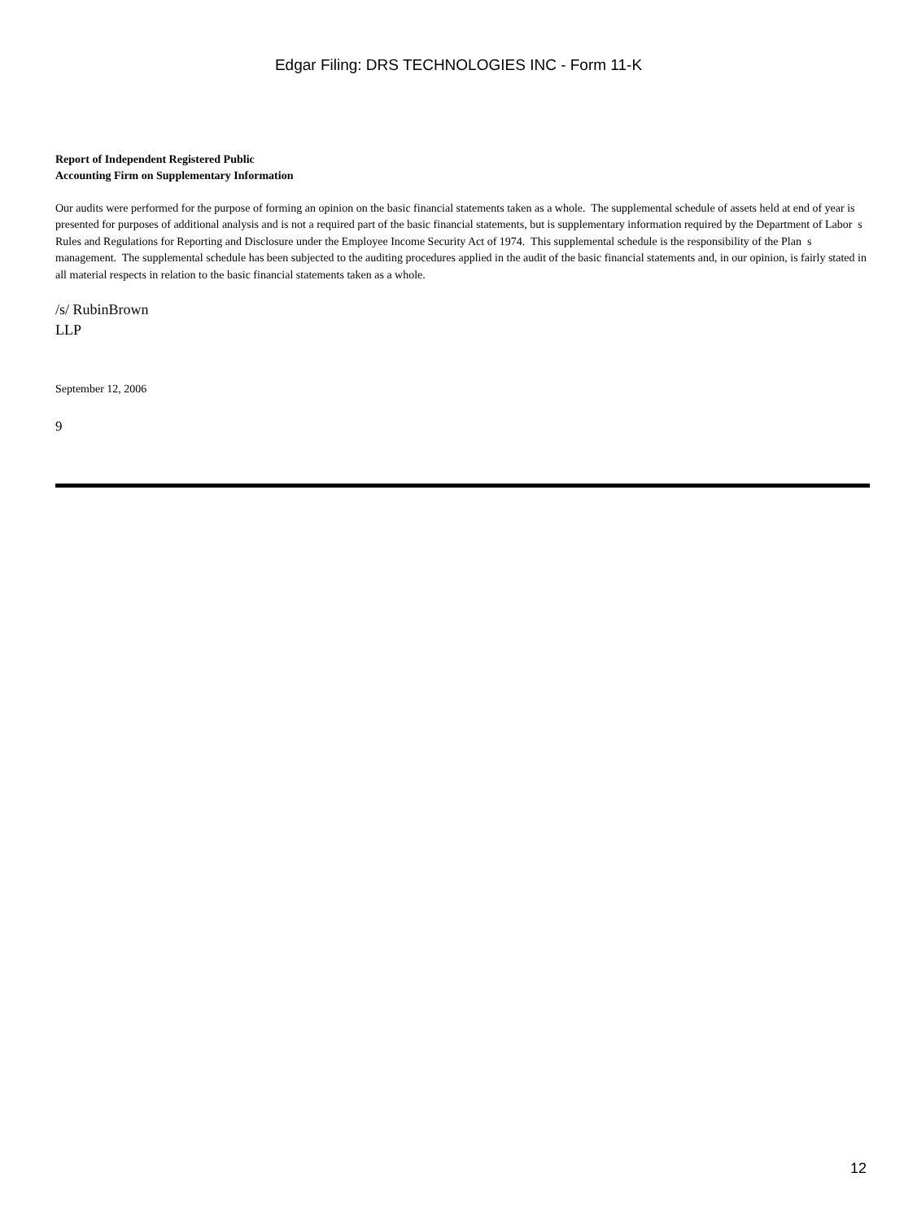Edgar Filing: DRS TECHNOLOGIES INC - Form 11-K
Report of Independent Registered Public
Accounting Firm on Supplementary Information
Our audits were performed for the purpose of forming an opinion on the basic financial statements taken as a whole. The supplemental schedule of assets held at end of year is presented for purposes of additional analysis and is not a required part of the basic financial statements, but is supplementary information required by the Department of Labor s Rules and Regulations for Reporting and Disclosure under the Employee Income Security Act of 1974. This supplemental schedule is the responsibility of the Plan s management. The supplemental schedule has been subjected to the auditing procedures applied in the audit of the basic financial statements and, in our opinion, is fairly stated in all material respects in relation to the basic financial statements taken as a whole.
/s/ RubinBrown
LLP
September 12, 2006
9
12